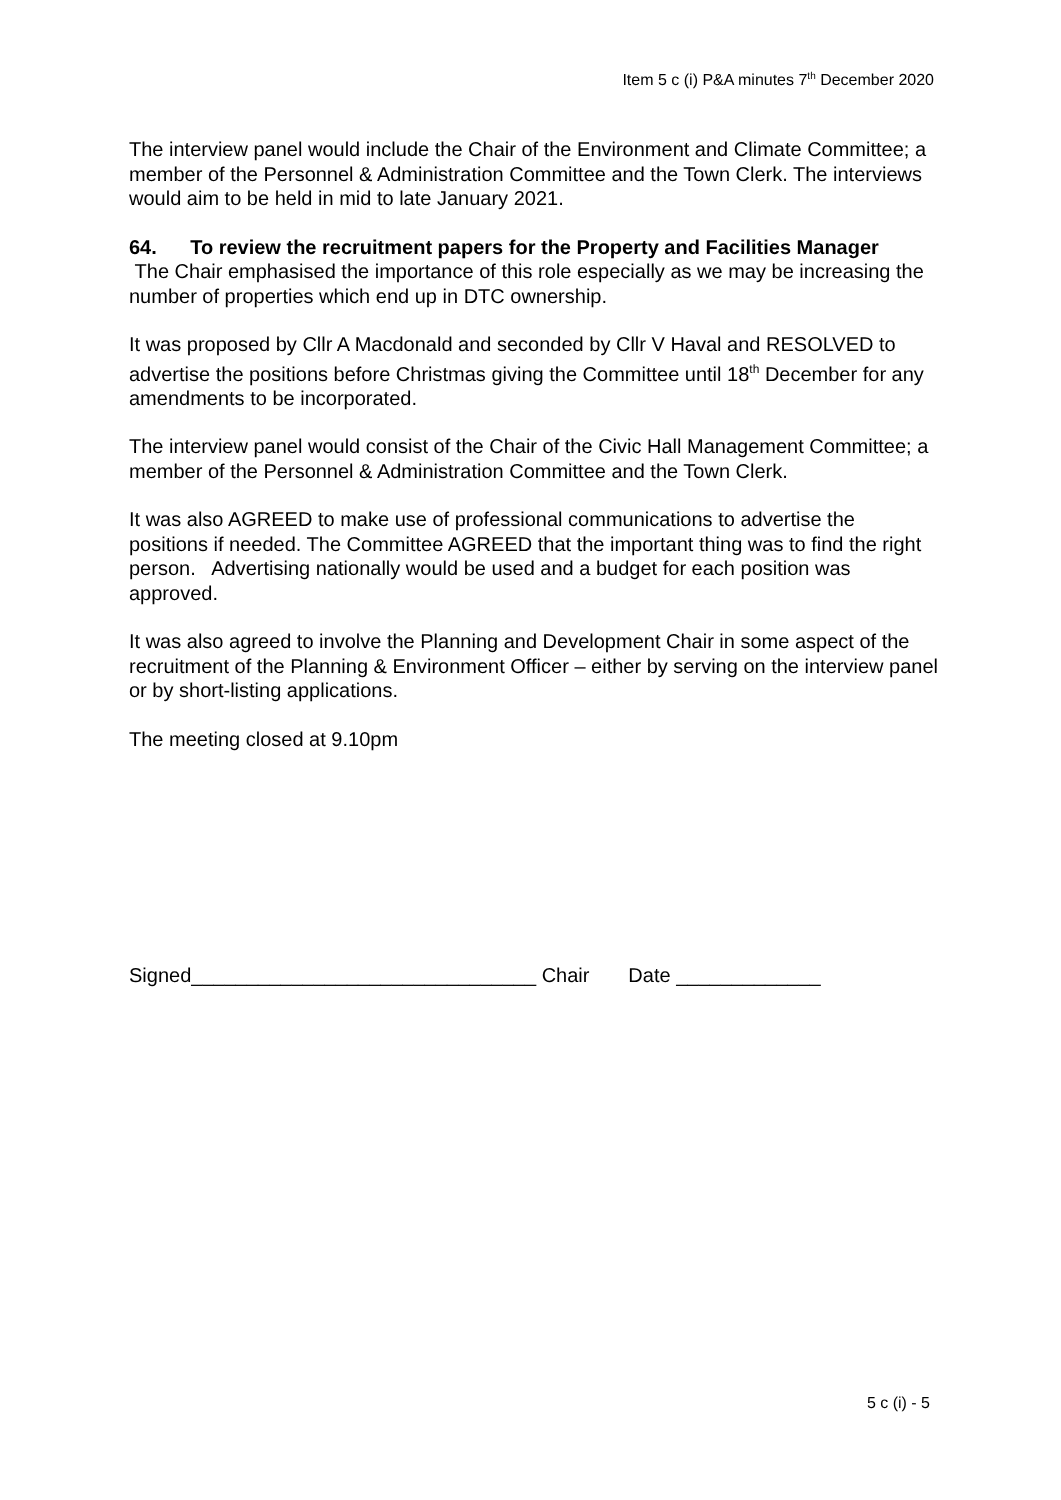Item 5 c (i) P&A minutes 7<sup>th</sup> December 2020
The interview panel would include the Chair of the Environment and Climate Committee; a member of the Personnel & Administration Committee and the Town Clerk. The interviews would aim to be held in mid to late January 2021.
64. To review the recruitment papers for the Property and Facilities Manager
The Chair emphasised the importance of this role especially as we may be increasing the number of properties which end up in DTC ownership.
It was proposed by Cllr A Macdonald and seconded by Cllr V Haval and RESOLVED to advertise the positions before Christmas giving the Committee until 18<sup>th</sup> December for any amendments to be incorporated.
The interview panel would consist of the Chair of the Civic Hall Management Committee; a member of the Personnel & Administration Committee and the Town Clerk.
It was also AGREED to make use of professional communications to advertise the positions if needed. The Committee AGREED that the important thing was to find the right person. Advertising nationally would be used and a budget for each position was approved.
It was also agreed to involve the Planning and Development Chair in some aspect of the recruitment of the Planning & Environment Officer – either by serving on the interview panel or by short-listing applications.
The meeting closed at 9.10pm
Signed_______________________________ Chair Date _____________
5 c (i) - 5